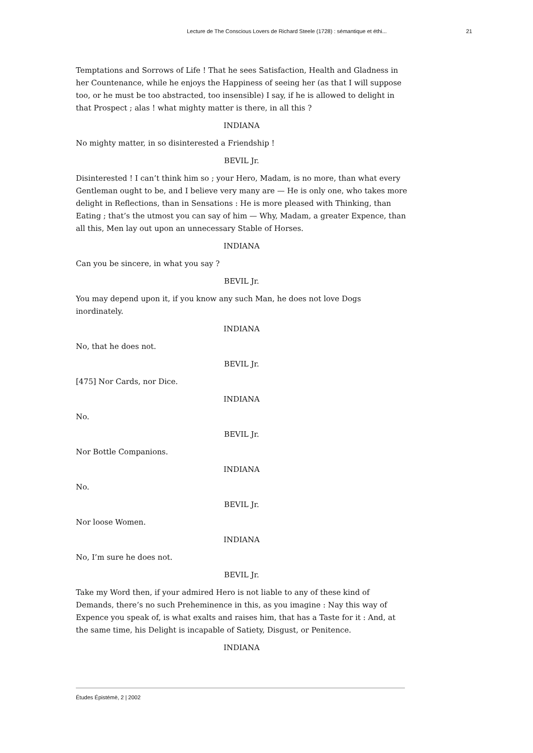Lecture de The Conscious Lovers de Richard Steele (1728) : sémantique et éthi... 21
Temptations and Sorrows of Life ! That he sees Satisfaction, Health and Gladness in her Countenance, while he enjoys the Happiness of seeing her (as that I will suppose too, or he must be too abstracted, too insensible) I say, if he is allowed to delight in that Prospect ; alas ! what mighty matter is there, in all this ?
INDIANA
No mighty matter, in so disinterested a Friendship !
BEVIL Jr.
Disinterested ! I can’t think him so ; your Hero, Madam, is no more, than what every Gentleman ought to be, and I believe very many are — He is only one, who takes more delight in Reflections, than in Sensations : He is more pleased with Thinking, than Eating ; that’s the utmost you can say of him — Why, Madam, a greater Expence, than all this, Men lay out upon an unnecessary Stable of Horses.
INDIANA
Can you be sincere, in what you say ?
BEVIL Jr.
You may depend upon it, if you know any such Man, he does not love Dogs inordinately.
INDIANA
No, that he does not.
BEVIL Jr.
[475] Nor Cards, nor Dice.
INDIANA
No.
BEVIL Jr.
Nor Bottle Companions.
INDIANA
No.
BEVIL Jr.
Nor loose Women.
INDIANA
No, I’m sure he does not.
BEVIL Jr.
Take my Word then, if your admired Hero is not liable to any of these kind of Demands, there’s no such Preheminence in this, as you imagine : Nay this way of Expence you speak of, is what exalts and raises him, that has a Taste for it : And, at the same time, his Delight is incapable of Satiety, Disgust, or Penitence.
INDIANA
Études Épistémè, 2 | 2002